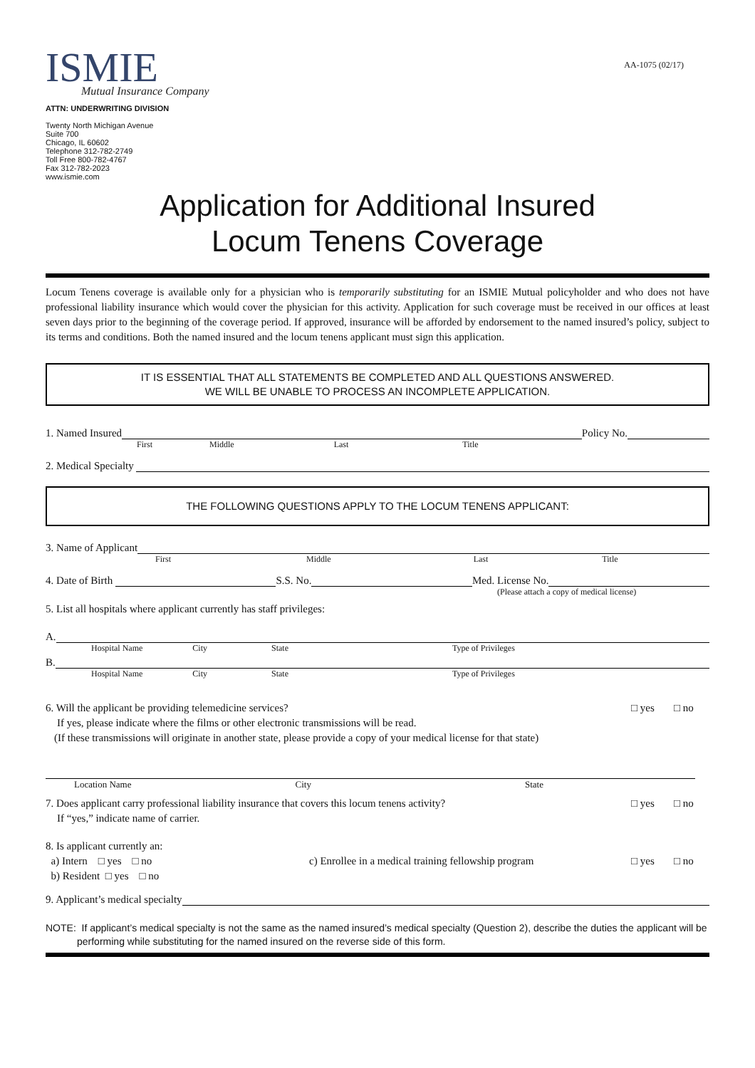AA-1075 (02/17)
ISMIE
Mutual Insurance Company
ATTN: UNDERWRITING DIVISION
Twenty North Michigan Avenue
Suite 700
Chicago, IL 60602
Telephone 312-782-2749
Toll Free 800-782-4767
Fax 312-782-2023
www.ismie.com
Application for Additional Insured
Locum Tenens Coverage
Locum Tenens coverage is available only for a physician who is temporarily substituting for an ISMIE Mutual policyholder and who does not have professional liability insurance which would cover the physician for this activity. Application for such coverage must be received in our offices at least seven days prior to the beginning of the coverage period. If approved, insurance will be afforded by endorsement to the named insured’s policy, subject to its terms and conditions. Both the named insured and the locum tenens applicant must sign this application.
IT IS ESSENTIAL THAT ALL STATEMENTS BE COMPLETED AND ALL QUESTIONS ANSWERED.
WE WILL BE UNABLE TO PROCESS AN INCOMPLETE APPLICATION.
1. Named Insured
Policy No.
First Middle Last Title
2. Medical Specialty
THE FOLLOWING QUESTIONS APPLY TO THE LOCUM TENENS APPLICANT:
3. Name of Applicant
First Middle Last Title
4. Date of Birth
S.S. No.
Med. License No.
(Please attach a copy of medical license)
5. List all hospitals where applicant currently has staff privileges:
A.
Hospital Name City State Type of Privileges
B.
Hospital Name City State Type of Privileges
6. Will the applicant be providing telemedicine services? □ yes □ no
If yes, please indicate where the films or other electronic transmissions will be read.
(If these transmissions will originate in another state, please provide a copy of your medical license for that state)
Location Name City State
7. Does applicant carry professional liability insurance that covers this locum tenens activity? □ yes □ no
If “yes,” indicate name of carrier.
8. Is applicant currently an:
a) Intern □ yes □ no c) Enrollee in a medical training fellowship program □ yes □ no
b) Resident □ yes □ no
9. Applicant’s medical specialty
NOTE: If applicant’s medical specialty is not the same as the named insured’s medical specialty (Question 2), describe the duties the applicant will be performing while substituting for the named insured on the reverse side of this form.